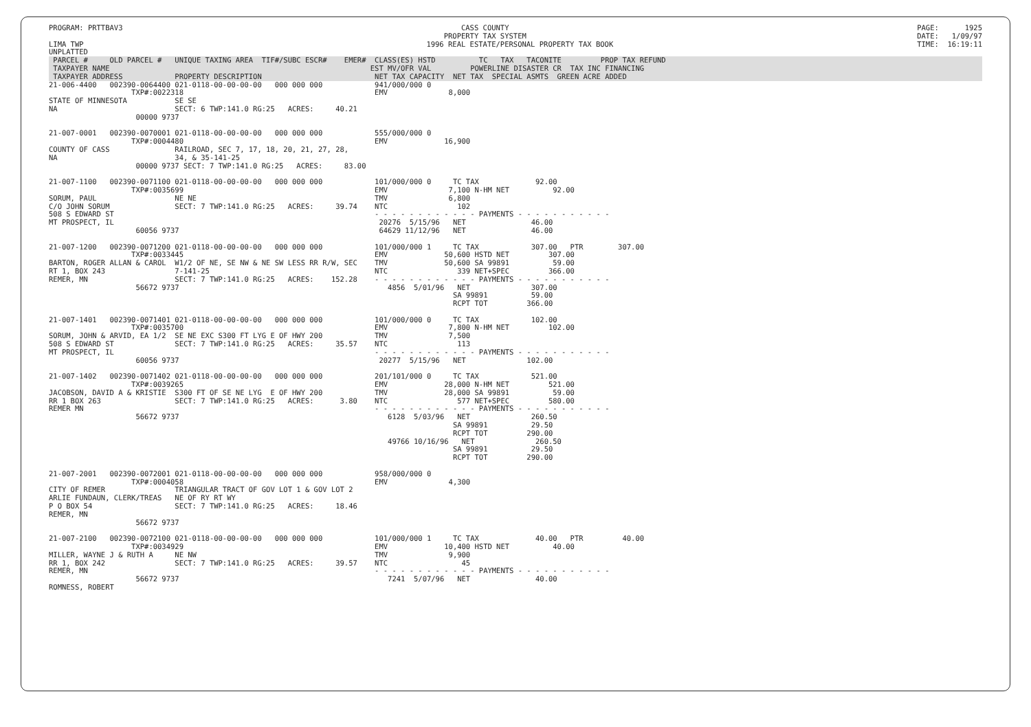PROGRAM: PRTTBAV3

LIMA TWP
UNPLATTED
        CASS COUNTY
    PROPERTY TAX SYSTEM
1996 REAL ESTATE/PERSONAL PROPERTY TAX BOOK
PAGE:      1925
DATE:   1/09/97
TIME:  16:19:11
 PARCEL #     OLD PARCEL #   UNIQUE TAXING AREA  TIF#/SUBC ESCR#    EMER#  CLASS(ES) HSTD          TC   TAX   TACONITE         PROP TAX REFUND
 TAXPAYER NAME                                                            EST MV/OFR VAL         POWERLINE DISASTER CR  TAX INC FINANCING
 TAXPAYER ADDRESS            PROPERTY DESCRIPTION                          NET TAX CAPACITY  NET TAX  SPECIAL ASMTS  GREEN ACRE ADDED
21-006-4400   002390-0064400 021-0118-00-00-00-00   000 000 000            941/000/000 0
                   TXP#:0022318                                            EMV              8,000
STATE OF MINNESOTA           SE SE
NA                           SECT: 6 TWP:141.0 RG:25   ACRES:     40.21
                    00000 9737

21-007-0001   002390-0070001 021-0118-00-00-00-00   000 000 000            555/000/000 0
                   TXP#:0004480                                            EMV             16,900
COUNTY OF CASS               RAILROAD, SEC 7, 17, 18, 20, 21, 27, 28,
NA                           34, & 35-141-25
                    00000 9737 SECT: 7 TWP:141.0 RG:25   ACRES:     83.00

21-007-1100   002390-0071100 021-0118-00-00-00-00   000 000 000            101/000/000 0     TC TAX             92.00
                   TXP#:0035699                                            EMV              7,100 N-HM NET          92.00
SORUM, PAUL                  NE NE                                         TMV              6,800
C/O JOHN SORUM               SECT: 7 TWP:141.0 RG:25   ACRES:     39.74    NTC                102
508 S EDWARD ST                                                            - - - - - - - - - - - - PAYMENTS - - - - - - - - - - -
MT PROSPECT, IL                                                             20276  5/15/96   NET               46.00
                    60056 9737                                              64629 11/12/96   NET               46.00

21-007-1200   002390-0071200 021-0118-00-00-00-00   000 000 000            101/000/000 1     TC TAX            307.00   PTR        307.00
                   TXP#:0033445                                            EMV             50,600 HSTD NET         307.00
BARTON, ROGER ALLAN & CAROL  W1/2 OF NE, SE NW & NE SW LESS RR R/W, SEC    TMV             50,600 SA 99891          59.00
RT 1, BOX 243                7-141-25                                      NTC                339 NET+SPEC         366.00
REMER, MN                    SECT: 7 TWP:141.0 RG:25   ACRES:    152.28    - - - - - - - - - - - - PAYMENTS - - - - - - - - - - -
                    56672 9737                                                4856  5/01/96   NET              307.00
                                                                                             SA 99891          59.00
                                                                                             RCPT TOT         366.00

21-007-1401   002390-0071401 021-0118-00-00-00-00   000 000 000            101/000/000 0     TC TAX            102.00
                   TXP#:0035700                                            EMV              7,800 N-HM NET         102.00
SORUM, JOHN & ARVID, EA 1/2  SE NE EXC S300 FT LYG E OF HWY 200            TMV              7,500
508 S EDWARD ST              SECT: 7 TWP:141.0 RG:25   ACRES:     35.57    NTC                113
MT PROSPECT, IL                                                            - - - - - - - - - - - - PAYMENTS - - - - - - - - - - -
                    60056 9737                                              20277  5/15/96   NET              102.00

21-007-1402   002390-0071402 021-0118-00-00-00-00   000 000 000            201/101/000 0     TC TAX            521.00
                   TXP#:0039265                                            EMV             28,000 N-HM NET         521.00
JACOBSON, DAVID A & KRISTIE  S300 FT OF SE NE LYG  E OF HWY 200            TMV             28,000 SA 99891          59.00
RR 1 BOX 263                 SECT: 7 TWP:141.0 RG:25   ACRES:      3.80    NTC                577 NET+SPEC         580.00
REMER MN                                                                   - - - - - - - - - - - - PAYMENTS - - - - - - - - - - -
                    56672 9737                                                6128  5/03/96   NET              260.50
                                                                                             SA 99891          29.50
                                                                                             RCPT TOT         290.00
                                                                              49766 10/16/96   NET              260.50
                                                                                             SA 99891          29.50
                                                                                             RCPT TOT         290.00

21-007-2001   002390-0072001 021-0118-00-00-00-00   000 000 000            958/000/000 0
                   TXP#:0004058                                            EMV              4,300
CITY OF REMER                TRIANGULAR TRACT OF GOV LOT 1 & GOV LOT 2
ARLIE FUNDAUN, CLERK/TREAS   NE OF RY RT WY
P O BOX 54                   SECT: 7 TWP:141.0 RG:25   ACRES:     18.46
REMER, MN
                    56672 9737

21-007-2100   002390-0072100 021-0118-00-00-00-00   000 000 000            101/000/000 1     TC TAX             40.00   PTR         40.00
                   TXP#:0034929                                            EMV             10,400 HSTD NET          40.00
MILLER, WAYNE J & RUTH A     NE NW                                         TMV              9,900
RR 1, BOX 242                SECT: 7 TWP:141.0 RG:25   ACRES:     39.57    NTC                 45
REMER, MN                                                                  - - - - - - - - - - - - PAYMENTS - - - - - - - - - - -
                    56672 9737                                                7241  5/07/96   NET               40.00
ROMNESS, ROBERT